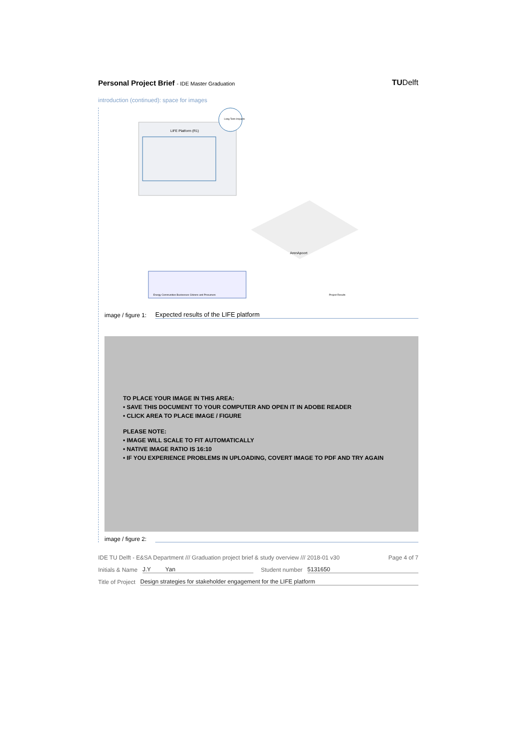Personal Project Brief - IDE Master Graduation
TUDelft
introduction (continued): space for images
LIFE Platform (R1)
Long Term Impacts
Energy Communities Businesses Citizens and Prosumers
ArenApoort
Project Results
image / figure 1: Expected results of the LIFE platform
TO PLACE YOUR IMAGE IN THIS AREA:
• SAVE THIS DOCUMENT TO YOUR COMPUTER AND OPEN IT IN ADOBE READER
• CLICK AREA TO PLACE IMAGE / FIGURE
PLEASE NOTE:
• IMAGE WILL SCALE TO FIT AUTOMATICALLY
• NATIVE IMAGE RATIO IS 16:10
• IF YOU EXPERIENCE PROBLEMS IN UPLOADING, COVERT IMAGE TO PDF AND TRY AGAIN
image / figure 2:
IDE TU Delft - E&SA Department /// Graduation project brief & study overview /// 2018-01 v30 Page 4 of 7
Initials & Name J.Y Yan Student number 5131650
Title of Project Design strategies for stakeholder engagement for the LIFE platform